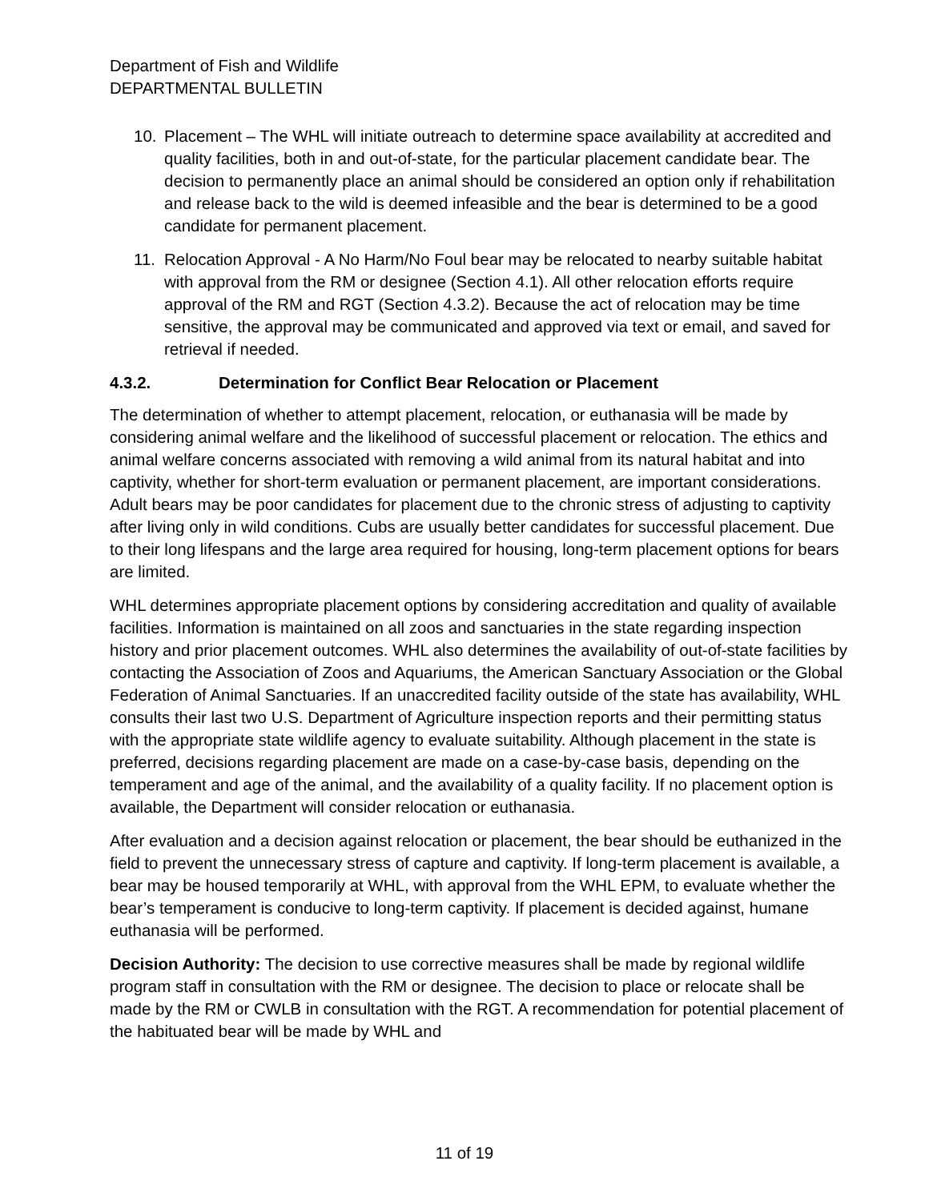Department of Fish and Wildlife
DEPARTMENTAL BULLETIN
10. Placement – The WHL will initiate outreach to determine space availability at accredited and quality facilities, both in and out-of-state, for the particular placement candidate bear. The decision to permanently place an animal should be considered an option only if rehabilitation and release back to the wild is deemed infeasible and the bear is determined to be a good candidate for permanent placement.
11. Relocation Approval - A No Harm/No Foul bear may be relocated to nearby suitable habitat with approval from the RM or designee (Section 4.1). All other relocation efforts require approval of the RM and RGT (Section 4.3.2). Because the act of relocation may be time sensitive, the approval may be communicated and approved via text or email, and saved for retrieval if needed.
4.3.2. Determination for Conflict Bear Relocation or Placement
The determination of whether to attempt placement, relocation, or euthanasia will be made by considering animal welfare and the likelihood of successful placement or relocation. The ethics and animal welfare concerns associated with removing a wild animal from its natural habitat and into captivity, whether for short-term evaluation or permanent placement, are important considerations. Adult bears may be poor candidates for placement due to the chronic stress of adjusting to captivity after living only in wild conditions. Cubs are usually better candidates for successful placement. Due to their long lifespans and the large area required for housing, long-term placement options for bears are limited.
WHL determines appropriate placement options by considering accreditation and quality of available facilities. Information is maintained on all zoos and sanctuaries in the state regarding inspection history and prior placement outcomes. WHL also determines the availability of out-of-state facilities by contacting the Association of Zoos and Aquariums, the American Sanctuary Association or the Global Federation of Animal Sanctuaries. If an unaccredited facility outside of the state has availability, WHL consults their last two U.S. Department of Agriculture inspection reports and their permitting status with the appropriate state wildlife agency to evaluate suitability. Although placement in the state is preferred, decisions regarding placement are made on a case-by-case basis, depending on the temperament and age of the animal, and the availability of a quality facility. If no placement option is available, the Department will consider relocation or euthanasia.
After evaluation and a decision against relocation or placement, the bear should be euthanized in the field to prevent the unnecessary stress of capture and captivity. If long-term placement is available, a bear may be housed temporarily at WHL, with approval from the WHL EPM, to evaluate whether the bear’s temperament is conducive to long-term captivity. If placement is decided against, humane euthanasia will be performed.
Decision Authority: The decision to use corrective measures shall be made by regional wildlife program staff in consultation with the RM or designee. The decision to place or relocate shall be made by the RM or CWLB in consultation with the RGT. A recommendation for potential placement of the habituated bear will be made by WHL and
11 of 19